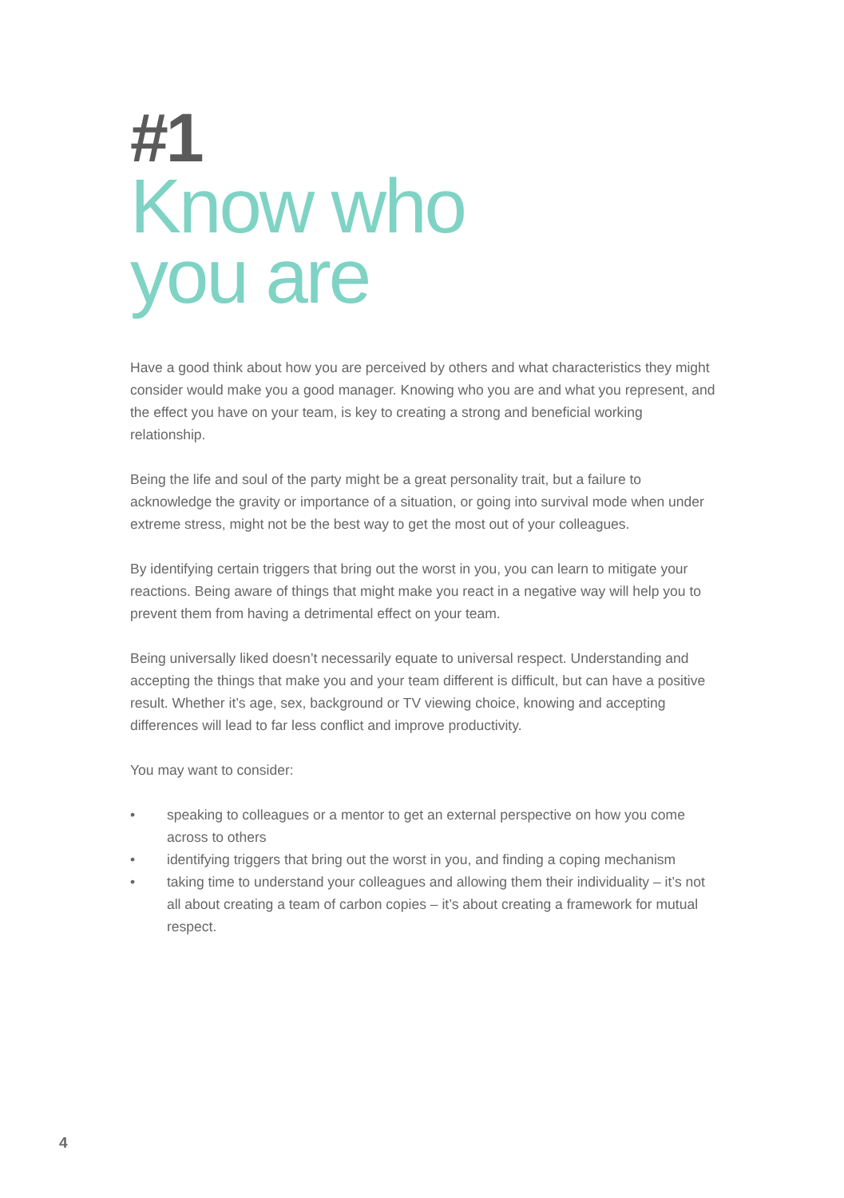#1
Know who
you are
Have a good think about how you are perceived by others and what characteristics they might consider would make you a good manager. Knowing who you are and what you represent, and the effect you have on your team, is key to creating a strong and beneficial working relationship.
Being the life and soul of the party might be a great personality trait, but a failure to acknowledge the gravity or importance of a situation, or going into survival mode when under extreme stress, might not be the best way to get the most out of your colleagues.
By identifying certain triggers that bring out the worst in you, you can learn to mitigate your reactions. Being aware of things that might make you react in a negative way will help you to prevent them from having a detrimental effect on your team.
Being universally liked doesn’t necessarily equate to universal respect. Understanding and accepting the things that make you and your team different is difficult, but can have a positive result. Whether it’s age, sex, background or TV viewing choice, knowing and accepting differences will lead to far less conflict and improve productivity.
You may want to consider:
• speaking to colleagues or a mentor to get an external perspective on how you come across to others
• identifying triggers that bring out the worst in you, and finding a coping mechanism
• taking time to understand your colleagues and allowing them their individuality – it’s not all about creating a team of carbon copies – it’s about creating a framework for mutual respect.
4